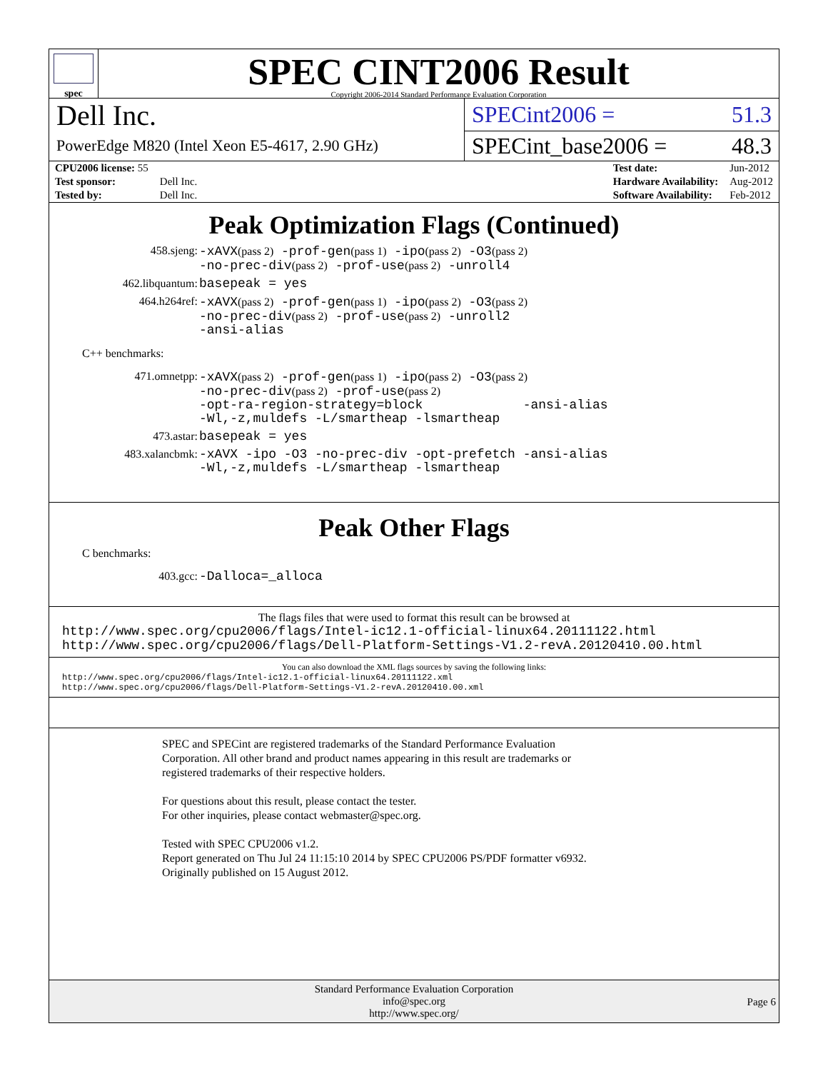spec
SPEC CINT2006 Result
Copyright 2006-2014 Standard Performance Evaluation Corporation
Dell Inc.
PowerEdge M820 (Intel Xeon E5-4617, 2.90 GHz)
SPECint2006 = 51.3
SPECint_base2006 = 48.3
| CPU2006 license: 55 | |
| Test sponsor: | Dell Inc. |
| Tested by: | Dell Inc. |
| Test date: | Jun-2012 |
| Hardware Availability: | Aug-2012 |
| Software Availability: | Feb-2012 |
Peak Optimization Flags (Continued)
458.sjeng:
-xAVX(pass 2) -prof-gen(pass 1) -ipo(pass 2) -O3(pass 2)
-no-prec-div(pass 2) -prof-use(pass 2) -unroll4
462.libquantum:
basepeak = yes
464.h264ref:
-xAVX(pass 2) -prof-gen(pass 1) -ipo(pass 2) -O3(pass 2)
-no-prec-div(pass 2) -prof-use(pass 2) -unroll2
-ansi-alias
C++ benchmarks:
471.omnetpp:
-xAVX(pass 2) -prof-gen(pass 1) -ipo(pass 2) -O3(pass 2)
-no-prec-div(pass 2) -prof-use(pass 2)
-opt-ra-region-strategy=block -ansi-alias
-Wl,-z,muldefs -L/smartheap -lsmartheap
473.astar:
basepeak = yes
483.xalancbmk:
-xAVX -ipo -O3 -no-prec-div -opt-prefetch -ansi-alias
-Wl,-z,muldefs -L/smartheap -lsmartheap
Peak Other Flags
C benchmarks:
403.gcc:
-Dalloca=_alloca
The flags files that were used to format this result can be browsed at
http://www.spec.org/cpu2006/flags/Intel-ic12.1-official-linux64.20111122.html
http://www.spec.org/cpu2006/flags/Dell-Platform-Settings-V1.2-revA.20120410.00.html
You can also download the XML flags sources by saving the following links:
http://www.spec.org/cpu2006/flags/Intel-ic12.1-official-linux64.20111122.xml
http://www.spec.org/cpu2006/flags/Dell-Platform-Settings-V1.2-revA.20120410.00.xml
SPEC and SPECint are registered trademarks of the Standard Performance Evaluation Corporation. All other brand and product names appearing in this result are trademarks or registered trademarks of their respective holders.
For questions about this result, please contact the tester.
For other inquiries, please contact webmaster@spec.org.
Tested with SPEC CPU2006 v1.2.
Report generated on Thu Jul 24 11:15:10 2014 by SPEC CPU2006 PS/PDF formatter v6932.
Originally published on 15 August 2012.
Standard Performance Evaluation Corporation
info@spec.org
http://www.spec.org/
Page 6